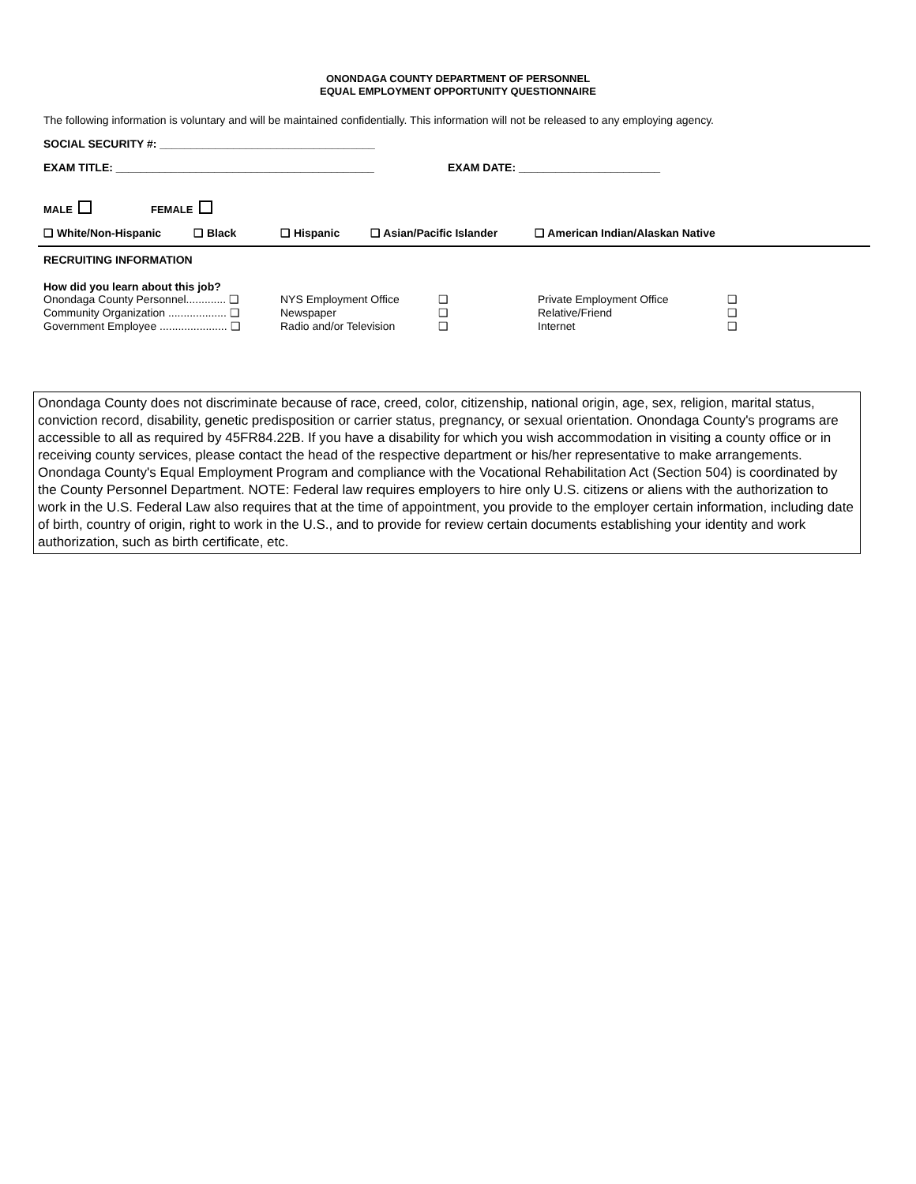ONONDAGA COUNTY DEPARTMENT OF PERSONNEL
EQUAL EMPLOYMENT OPPORTUNITY QUESTIONNAIRE
The following information is voluntary and will be maintained confidentially. This information will not be released to any employing agency.
SOCIAL SECURITY #: ___________________________________
EXAM TITLE: __________________________________________ EXAM DATE: _______________________
MALE FEMALE
❑ White/Non-Hispanic ❑ Black ❑ Hispanic ❑ Asian/Pacific Islander ❑ American Indian/Alaskan Native
RECRUITING INFORMATION
How did you learn about this job?
Onondaga County Personnel............. ❑
Community Organization ................... ❑
Government Employee ...................... ❑
NYS Employment Office
Newspaper
Radio and/or Television
❑
❑
❑
Private Employment Office
Relative/Friend
Internet
❑
❑
❑
Onondaga County does not discriminate because of race, creed, color, citizenship, national origin, age, sex, religion, marital status, conviction record, disability, genetic predisposition or carrier status, pregnancy, or sexual orientation. Onondaga County's programs are accessible to all as required by 45FR84.22B. If you have a disability for which you wish accommodation in visiting a county office or in receiving county services, please contact the head of the respective department or his/her representative to make arrangements. Onondaga County's Equal Employment Program and compliance with the Vocational Rehabilitation Act (Section 504) is coordinated by the County Personnel Department. NOTE: Federal law requires employers to hire only U.S. citizens or aliens with the authorization to work in the U.S. Federal Law also requires that at the time of appointment, you provide to the employer certain information, including date of birth, country of origin, right to work in the U.S., and to provide for review certain documents establishing your identity and work authorization, such as birth certificate, etc.